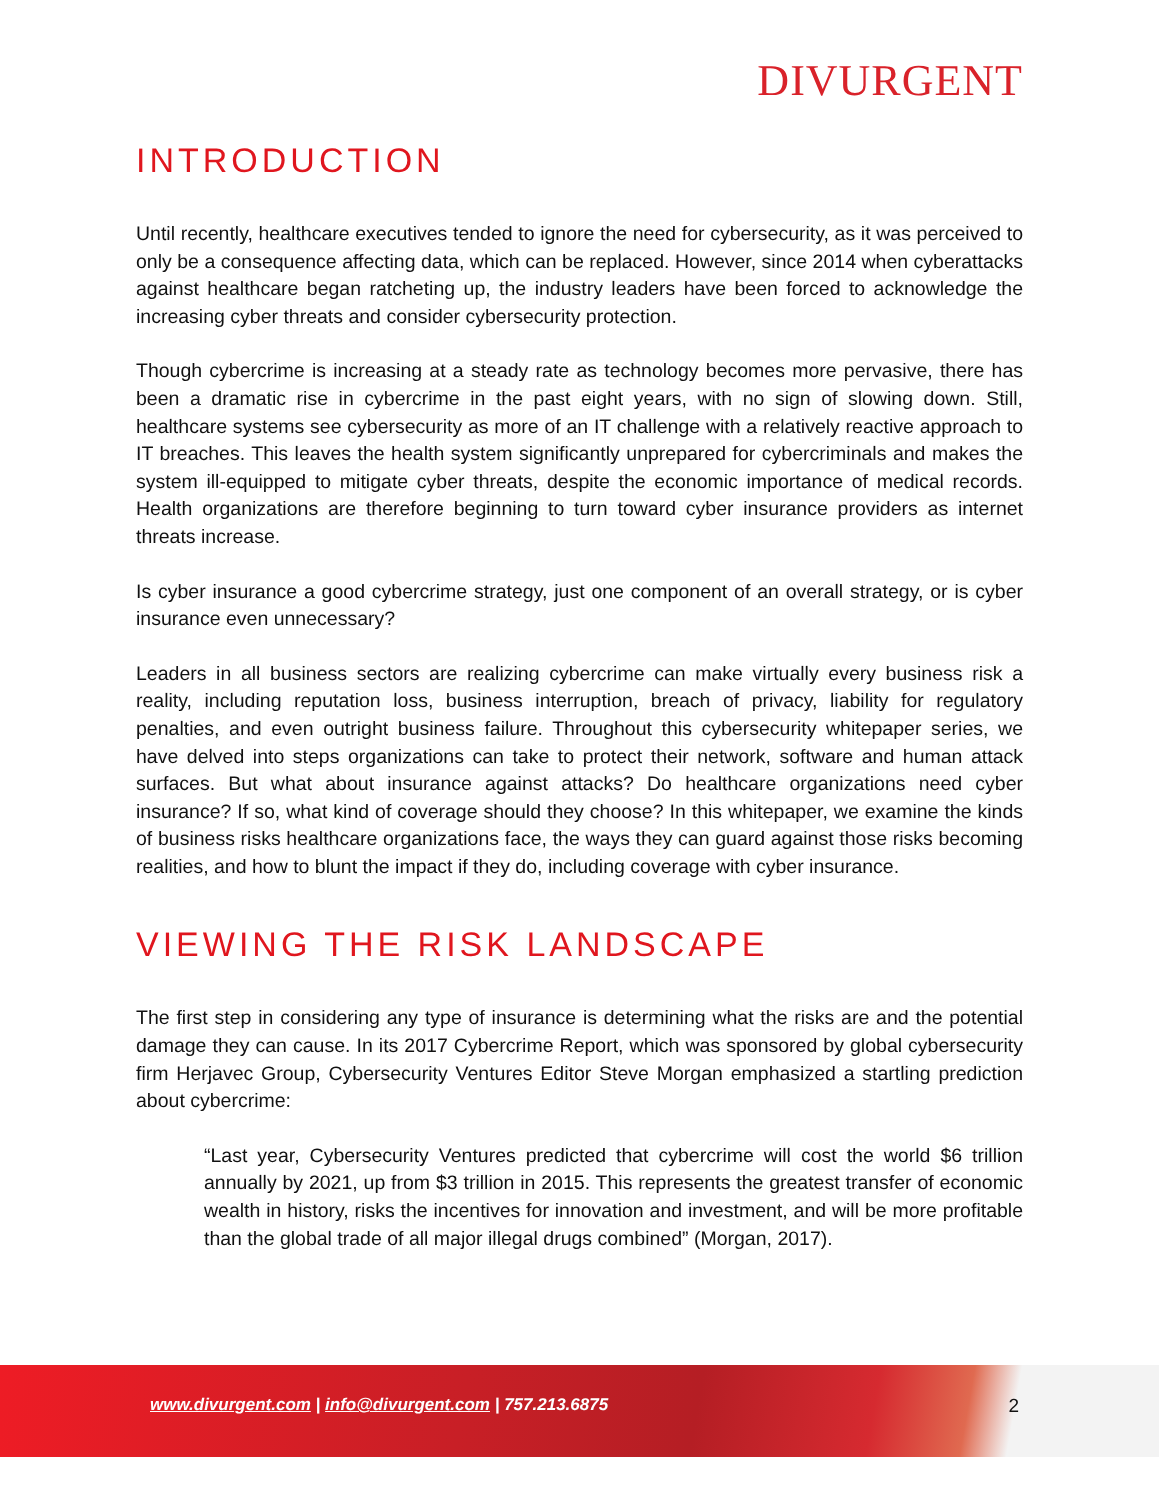DIVURGENT
INTRODUCTION
Until recently, healthcare executives tended to ignore the need for cybersecurity, as it was perceived to only be a consequence affecting data, which can be replaced. However, since 2014 when cyberattacks against healthcare began ratcheting up, the industry leaders have been forced to acknowledge the increasing cyber threats and consider cybersecurity protection.
Though cybercrime is increasing at a steady rate as technology becomes more pervasive, there has been a dramatic rise in cybercrime in the past eight years, with no sign of slowing down. Still, healthcare systems see cybersecurity as more of an IT challenge with a relatively reactive approach to IT breaches. This leaves the health system significantly unprepared for cybercriminals and makes the system ill-equipped to mitigate cyber threats, despite the economic importance of medical records. Health organizations are therefore beginning to turn toward cyber insurance providers as internet threats increase.
Is cyber insurance a good cybercrime strategy, just one component of an overall strategy, or is cyber insurance even unnecessary?
Leaders in all business sectors are realizing cybercrime can make virtually every business risk a reality, including reputation loss, business interruption, breach of privacy, liability for regulatory penalties, and even outright business failure. Throughout this cybersecurity whitepaper series, we have delved into steps organizations can take to protect their network, software and human attack surfaces. But what about insurance against attacks? Do healthcare organizations need cyber insurance? If so, what kind of coverage should they choose? In this whitepaper, we examine the kinds of business risks healthcare organizations face, the ways they can guard against those risks becoming realities, and how to blunt the impact if they do, including coverage with cyber insurance.
VIEWING THE RISK LANDSCAPE
The first step in considering any type of insurance is determining what the risks are and the potential damage they can cause. In its 2017 Cybercrime Report, which was sponsored by global cybersecurity firm Herjavec Group, Cybersecurity Ventures Editor Steve Morgan emphasized a startling prediction about cybercrime:
“Last year, Cybersecurity Ventures predicted that cybercrime will cost the world $6 trillion annually by 2021, up from $3 trillion in 2015. This represents the greatest transfer of economic wealth in history, risks the incentives for innovation and investment, and will be more profitable than the global trade of all major illegal drugs combined” (Morgan, 2017).
www.divurgent.com | info@divurgent.com | 757.213.6875
2